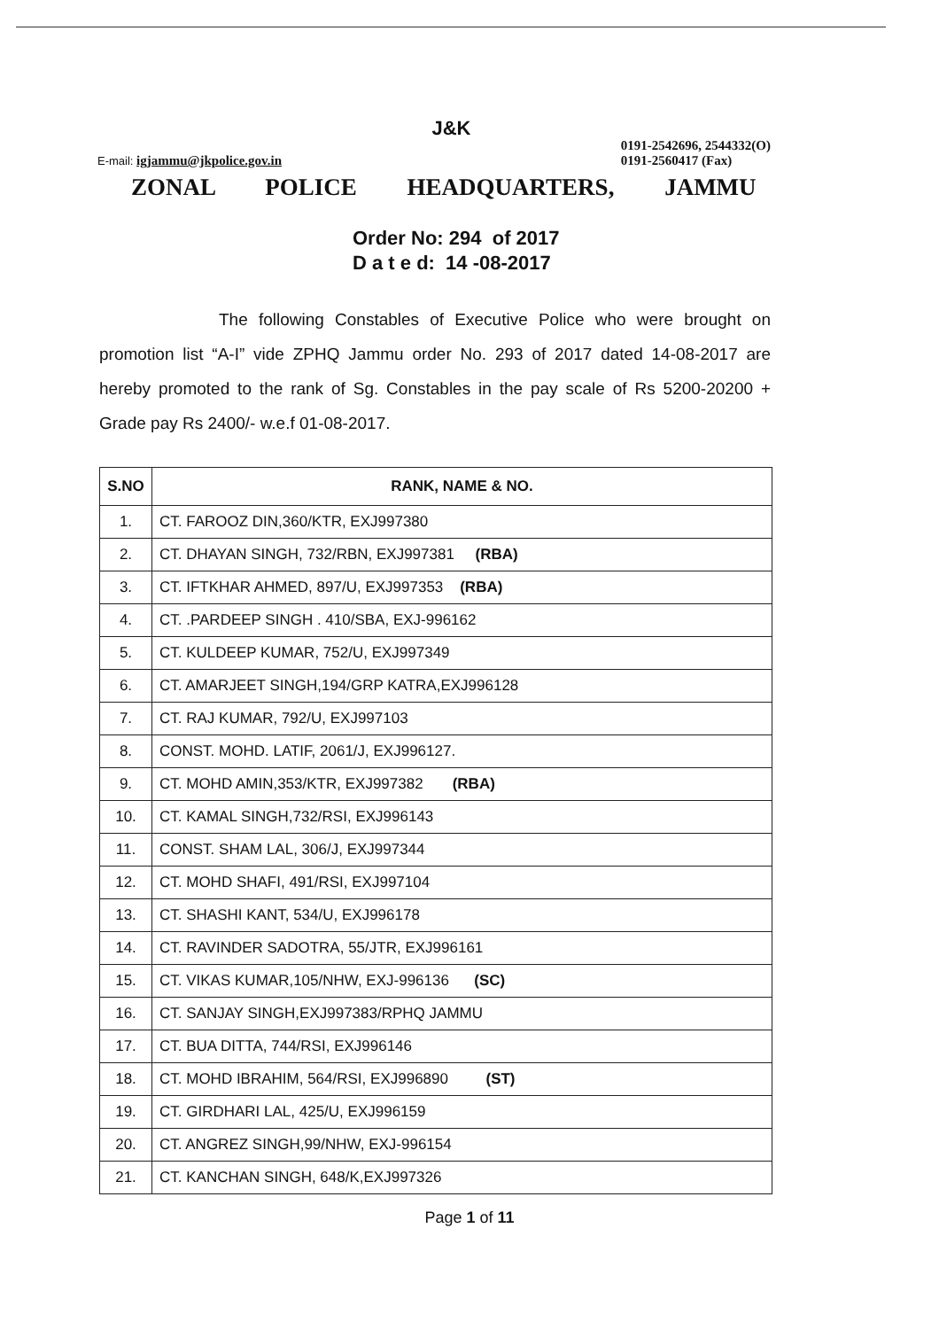E-mail: igjammu@jkpolice.gov.in
J&K
0191-2542696, 2544332(O)
0191-2560417 (Fax)
ZONAL POLICE HEADQUARTERS, JAMMU
Order No: 294 of 2017
D a t e d: 14 -08-2017
The following Constables of Executive Police who were brought on promotion list “A-I” vide ZPHQ Jammu order No. 293 of 2017 dated 14-08-2017 are hereby promoted to the rank of Sg. Constables in the pay scale of Rs 5200-20200 + Grade pay Rs 2400/- w.e.f 01-08-2017.
| S.NO | RANK, NAME & NO. |
| --- | --- |
| 1. | CT. FAROOZ DIN,360/KTR, EXJ997380 |
| 2. | CT. DHAYAN SINGH, 732/RBN, EXJ997381 (RBA) |
| 3. | CT. IFTKHAR AHMED, 897/U, EXJ997353 (RBA) |
| 4. | CT. .PARDEEP SINGH . 410/SBA, EXJ-996162 |
| 5. | CT. KULDEEP KUMAR, 752/U, EXJ997349 |
| 6. | CT. AMARJEET SINGH,194/GRP KATRA,EXJ996128 |
| 7. | CT. RAJ KUMAR, 792/U, EXJ997103 |
| 8. | CONST. MOHD. LATIF, 2061/J, EXJ996127. |
| 9. | CT. MOHD AMIN,353/KTR, EXJ997382 (RBA) |
| 10. | CT. KAMAL SINGH,732/RSI, EXJ996143 |
| 11. | CONST. SHAM LAL, 306/J, EXJ997344 |
| 12. | CT. MOHD SHAFI, 491/RSI, EXJ997104 |
| 13. | CT. SHASHI KANT, 534/U, EXJ996178 |
| 14. | CT. RAVINDER SADOTRA, 55/JTR, EXJ996161 |
| 15. | CT. VIKAS KUMAR,105/NHW, EXJ-996136 (SC) |
| 16. | CT. SANJAY SINGH,EXJ997383/RPHQ JAMMU |
| 17. | CT. BUA DITTA, 744/RSI, EXJ996146 |
| 18. | CT. MOHD IBRAHIM, 564/RSI, EXJ996890 (ST) |
| 19. | CT. GIRDHARI LAL, 425/U, EXJ996159 |
| 20. | CT. ANGREZ SINGH,99/NHW, EXJ-996154 |
| 21. | CT. KANCHAN SINGH, 648/K,EXJ997326 |
Page 1 of 11